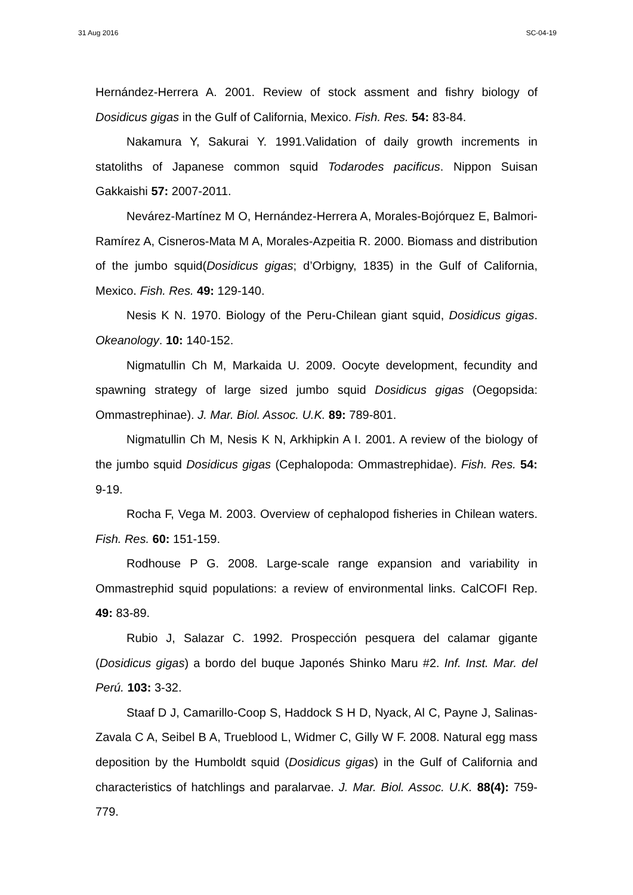31 Aug 2016 SC-04-19
Hernández-Herrera A. 2001. Review of stock assment and fishry biology of Dosidicus gigas in the Gulf of California, Mexico. Fish. Res. 54: 83-84.
Nakamura Y, Sakurai Y. 1991.Validation of daily growth increments in statoliths of Japanese common squid Todarodes pacificus. Nippon Suisan Gakkaishi 57: 2007-2011.
Nevárez-Martínez M O, Hernández-Herrera A, Morales-Bojórquez E, Balmori-Ramírez A, Cisneros-Mata M A, Morales-Azpeitia R. 2000. Biomass and distribution of the jumbo squid(Dosidicus gigas; d’Orbigny, 1835) in the Gulf of California, Mexico. Fish. Res. 49: 129-140.
Nesis K N. 1970. Biology of the Peru-Chilean giant squid, Dosidicus gigas. Okeanology. 10: 140-152.
Nigmatullin Ch M, Markaida U. 2009. Oocyte development, fecundity and spawning strategy of large sized jumbo squid Dosidicus gigas (Oegopsida: Ommastrephinae). J. Mar. Biol. Assoc. U.K. 89: 789-801.
Nigmatullin Ch M, Nesis K N, Arkhipkin A I. 2001. A review of the biology of the jumbo squid Dosidicus gigas (Cephalopoda: Ommastrephidae). Fish. Res. 54: 9-19.
Rocha F, Vega M. 2003. Overview of cephalopod fisheries in Chilean waters. Fish. Res. 60: 151-159.
Rodhouse P G. 2008. Large-scale range expansion and variability in Ommastrephid squid populations: a review of environmental links. CalCOFI Rep. 49: 83-89.
Rubio J, Salazar C. 1992. Prospección pesquera del calamar gigante (Dosidicus gigas) a bordo del buque Japonés Shinko Maru #2. Inf. Inst. Mar. del Perú. 103: 3-32.
Staaf D J, Camarillo-Coop S, Haddock S H D, Nyack, Al C, Payne J, Salinas-Zavala C A, Seibel B A, Trueblood L, Widmer C, Gilly W F. 2008. Natural egg mass deposition by the Humboldt squid (Dosidicus gigas) in the Gulf of California and characteristics of hatchlings and paralarvae. J. Mar. Biol. Assoc. U.K. 88(4): 759-779.